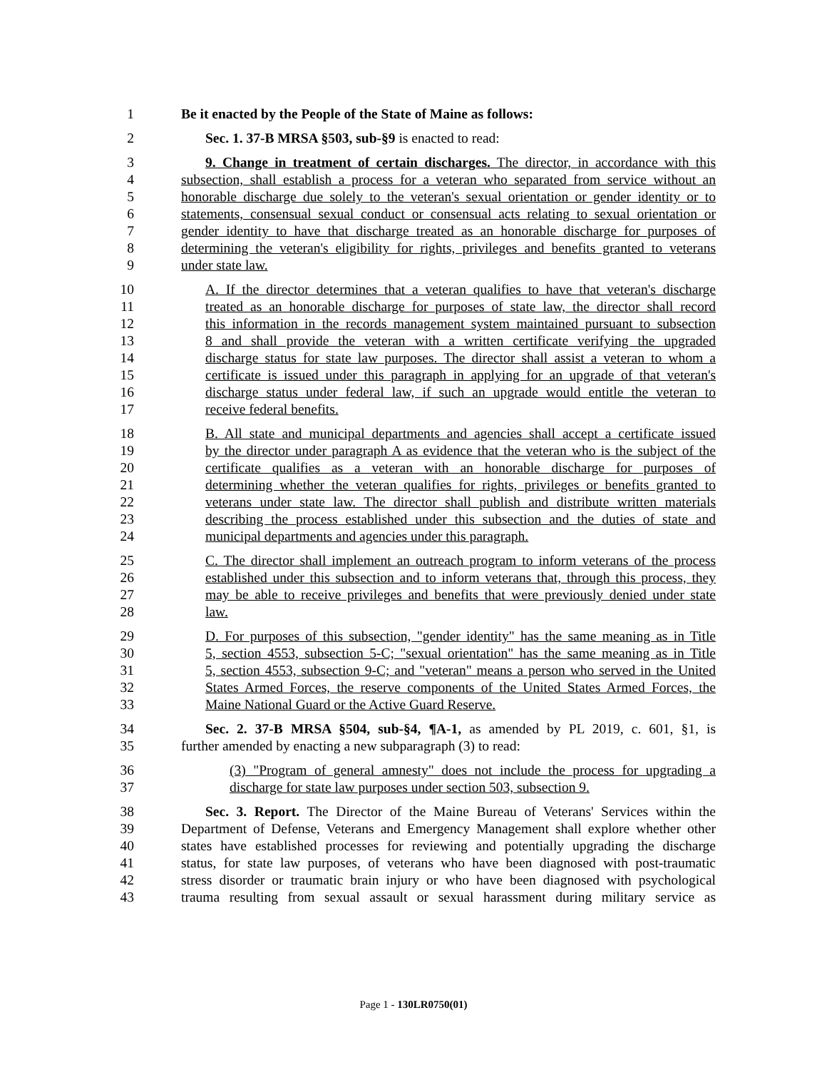1 Be it enacted by the People of the State of Maine as follows:
2 Sec. 1. 37-B MRSA §503, sub-§9 is enacted to read:
3 9. Change in treatment of certain discharges. The director, in accordance with this
4 subsection, shall establish a process for a veteran who separated from service without an
5 honorable discharge due solely to the veteran's sexual orientation or gender identity or to
6 statements, consensual sexual conduct or consensual acts relating to sexual orientation or
7 gender identity to have that discharge treated as an honorable discharge for purposes of
8 determining the veteran's eligibility for rights, privileges and benefits granted to veterans
9 under state law.
10 A. If the director determines that a veteran qualifies to have that veteran's discharge
11 treated as an honorable discharge for purposes of state law, the director shall record
12 this information in the records management system maintained pursuant to subsection
13 8 and shall provide the veteran with a written certificate verifying the upgraded
14 discharge status for state law purposes. The director shall assist a veteran to whom a
15 certificate is issued under this paragraph in applying for an upgrade of that veteran's
16 discharge status under federal law, if such an upgrade would entitle the veteran to
17 receive federal benefits.
18 B. All state and municipal departments and agencies shall accept a certificate issued
19 by the director under paragraph A as evidence that the veteran who is the subject of the
20 certificate qualifies as a veteran with an honorable discharge for purposes of
21 determining whether the veteran qualifies for rights, privileges or benefits granted to
22 veterans under state law. The director shall publish and distribute written materials
23 describing the process established under this subsection and the duties of state and
24 municipal departments and agencies under this paragraph.
25 C. The director shall implement an outreach program to inform veterans of the process
26 established under this subsection and to inform veterans that, through this process, they
27 may be able to receive privileges and benefits that were previously denied under state
28 law.
29 D. For purposes of this subsection, "gender identity" has the same meaning as in Title
30 5, section 4553, subsection 5-C; "sexual orientation" has the same meaning as in Title
31 5, section 4553, subsection 9-C; and "veteran" means a person who served in the United
32 States Armed Forces, the reserve components of the United States Armed Forces, the
33 Maine National Guard or the Active Guard Reserve.
34 Sec. 2. 37-B MRSA §504, sub-§4, ¶A-1, as amended by PL 2019, c. 601, §1, is
35 further amended by enacting a new subparagraph (3) to read:
36 (3) "Program of general amnesty" does not include the process for upgrading a
37 discharge for state law purposes under section 503, subsection 9.
38 Sec. 3. Report. The Director of the Maine Bureau of Veterans' Services within the
39 Department of Defense, Veterans and Emergency Management shall explore whether other
40 states have established processes for reviewing and potentially upgrading the discharge
41 status, for state law purposes, of veterans who have been diagnosed with post-traumatic
42 stress disorder or traumatic brain injury or who have been diagnosed with psychological
43 trauma resulting from sexual assault or sexual harassment during military service as
Page 1 - 130LR0750(01)